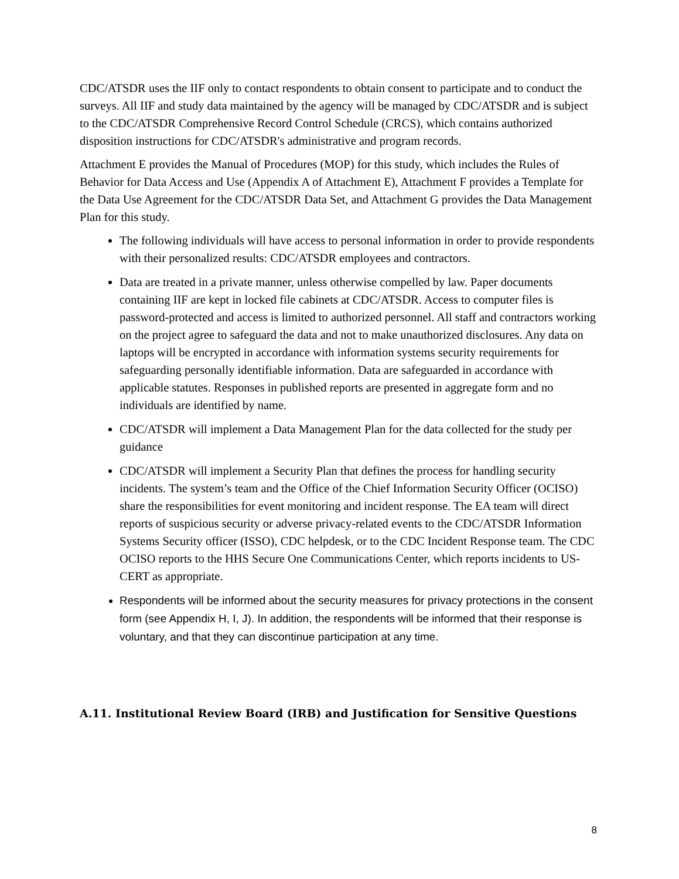CDC/ATSDR uses the IIF only to contact respondents to obtain consent to participate and to conduct the surveys. All IIF and study data maintained by the agency will be managed by CDC/ATSDR and is subject to the CDC/ATSDR Comprehensive Record Control Schedule (CRCS), which contains authorized disposition instructions for CDC/ATSDR's administrative and program records.
Attachment E provides the Manual of Procedures (MOP) for this study, which includes the Rules of Behavior for Data Access and Use (Appendix A of Attachment E), Attachment F provides a Template for the Data Use Agreement for the CDC/ATSDR Data Set, and Attachment G provides the Data Management Plan for this study.
The following individuals will have access to personal information in order to provide respondents with their personalized results: CDC/ATSDR employees and contractors.
Data are treated in a private manner, unless otherwise compelled by law. Paper documents containing IIF are kept in locked file cabinets at CDC/ATSDR. Access to computer files is password-protected and access is limited to authorized personnel. All staff and contractors working on the project agree to safeguard the data and not to make unauthorized disclosures. Any data on laptops will be encrypted in accordance with information systems security requirements for safeguarding personally identifiable information. Data are safeguarded in accordance with applicable statutes. Responses in published reports are presented in aggregate form and no individuals are identified by name.
CDC/ATSDR will implement a Data Management Plan for the data collected for the study per guidance
CDC/ATSDR will implement a Security Plan that defines the process for handling security incidents. The system’s team and the Office of the Chief Information Security Officer (OCISO) share the responsibilities for event monitoring and incident response. The EA team will direct reports of suspicious security or adverse privacy-related events to the CDC/ATSDR Information Systems Security officer (ISSO), CDC helpdesk, or to the CDC Incident Response team. The CDC OCISO reports to the HHS Secure One Communications Center, which reports incidents to US-CERT as appropriate.
Respondents will be informed about the security measures for privacy protections in the consent form (see Appendix H, I, J). In addition, the respondents will be informed that their response is voluntary, and that they can discontinue participation at any time.
A.11. Institutional Review Board (IRB) and Justification for Sensitive Questions
8